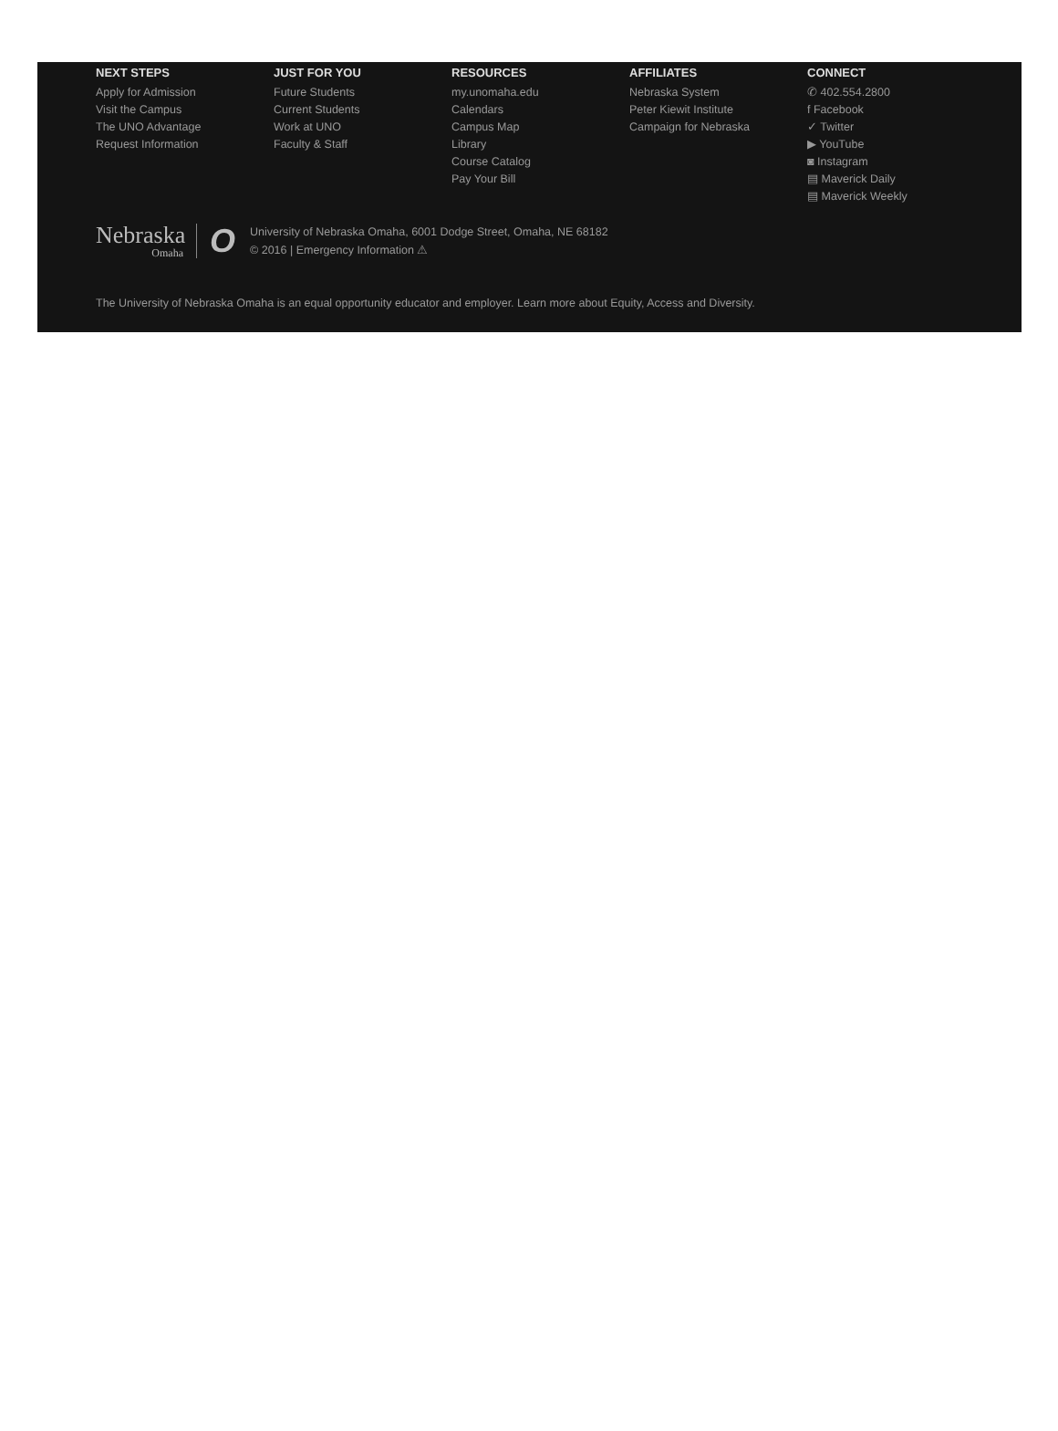NEXT STEPS
Apply for Admission
Visit the Campus
The UNO Advantage
Request Information
JUST FOR YOU
Future Students
Current Students
Work at UNO
Faculty & Staff
RESOURCES
my.unomaha.edu
Calendars
Campus Map
Library
Course Catalog
Pay Your Bill
AFFILIATES
Nebraska System
Peter Kiewit Institute
Campaign for Nebraska
CONNECT
✆ 402.554.2800
f Facebook
✓ Twitter
▶ YouTube
◙ Instagram
▤ Maverick Daily
▤ Maverick Weekly
Nebraska
Omaha
O
University of Nebraska Omaha, 6001 Dodge Street, Omaha, NE 68182
© 2016 | Emergency Information ⚠
The University of Nebraska Omaha is an equal opportunity educator and employer. Learn more about Equity, Access and Diversity.